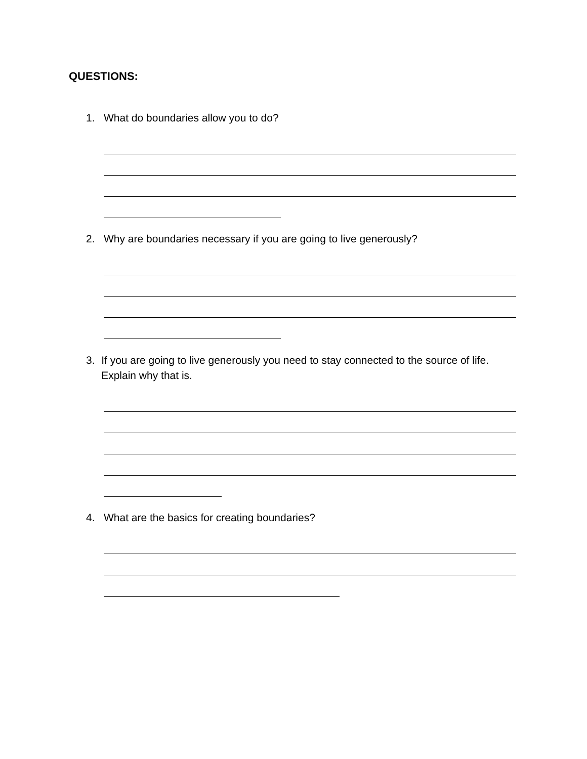QUESTIONS:
1. What do boundaries allow you to do?
2. Why are boundaries necessary if you are going to live generously?
3. If you are going to live generously you need to stay connected to the source of life. Explain why that is.
4. What are the basics for creating boundaries?